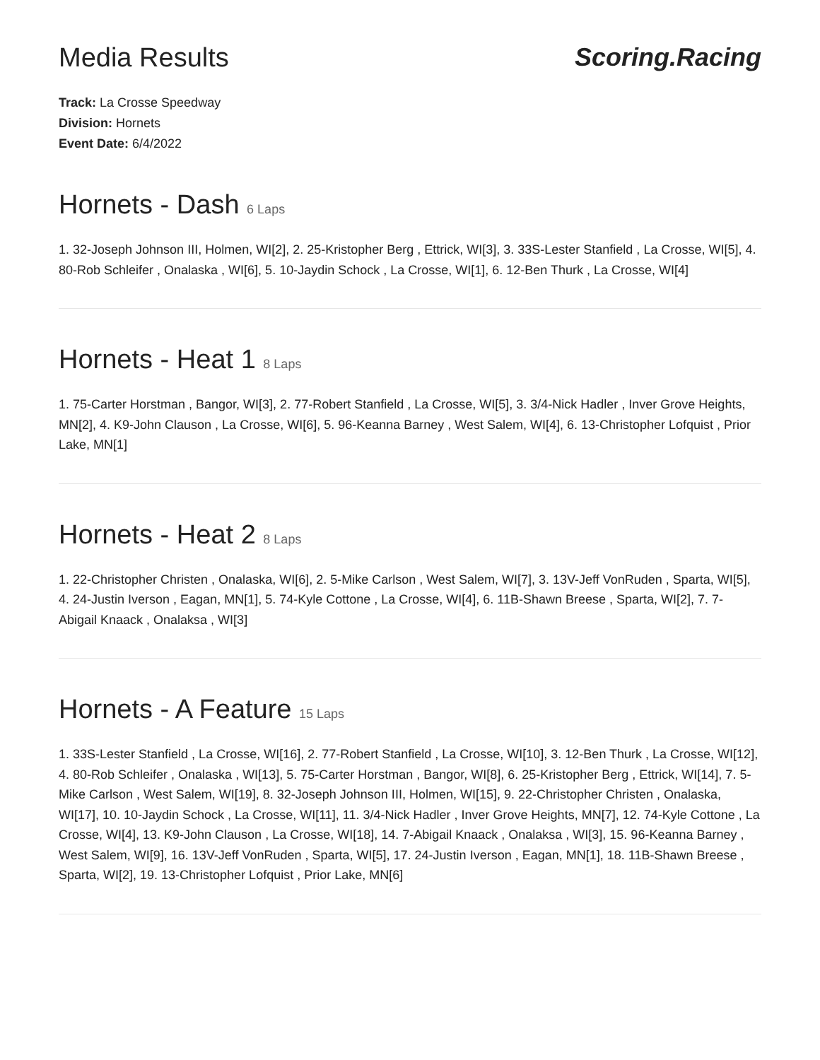Media Results Scoring.Racing
Track: La Crosse Speedway
Division: Hornets
Event Date: 6/4/2022
Hornets - Dash 6 Laps
1. 32-Joseph Johnson III, Holmen, WI[2], 2. 25-Kristopher Berg , Ettrick, WI[3], 3. 33S-Lester Stanfield , La Crosse, WI[5], 4. 80-Rob Schleifer , Onalaska , WI[6], 5. 10-Jaydin Schock , La Crosse, WI[1], 6. 12-Ben Thurk , La Crosse, WI[4]
Hornets - Heat 1 8 Laps
1. 75-Carter Horstman , Bangor, WI[3], 2. 77-Robert Stanfield , La Crosse, WI[5], 3. 3/4-Nick Hadler , Inver Grove Heights, MN[2], 4. K9-John Clauson , La Crosse, WI[6], 5. 96-Keanna Barney , West Salem, WI[4], 6. 13-Christopher Lofquist , Prior Lake, MN[1]
Hornets - Heat 2 8 Laps
1. 22-Christopher Christen , Onalaska, WI[6], 2. 5-Mike Carlson , West Salem, WI[7], 3. 13V-Jeff VonRuden , Sparta, WI[5], 4. 24-Justin Iverson , Eagan, MN[1], 5. 74-Kyle Cottone , La Crosse, WI[4], 6. 11B-Shawn Breese , Sparta, WI[2], 7. 7-Abigail Knaack , Onalaksa , WI[3]
Hornets - A Feature 15 Laps
1. 33S-Lester Stanfield , La Crosse, WI[16], 2. 77-Robert Stanfield , La Crosse, WI[10], 3. 12-Ben Thurk , La Crosse, WI[12], 4. 80-Rob Schleifer , Onalaska , WI[13], 5. 75-Carter Horstman , Bangor, WI[8], 6. 25-Kristopher Berg , Ettrick, WI[14], 7. 5-Mike Carlson , West Salem, WI[19], 8. 32-Joseph Johnson III, Holmen, WI[15], 9. 22-Christopher Christen , Onalaska, WI[17], 10. 10-Jaydin Schock , La Crosse, WI[11], 11. 3/4-Nick Hadler , Inver Grove Heights, MN[7], 12. 74-Kyle Cottone , La Crosse, WI[4], 13. K9-John Clauson , La Crosse, WI[18], 14. 7-Abigail Knaack , Onalaksa , WI[3], 15. 96-Keanna Barney , West Salem, WI[9], 16. 13V-Jeff VonRuden , Sparta, WI[5], 17. 24-Justin Iverson , Eagan, MN[1], 18. 11B-Shawn Breese , Sparta, WI[2], 19. 13-Christopher Lofquist , Prior Lake, MN[6]